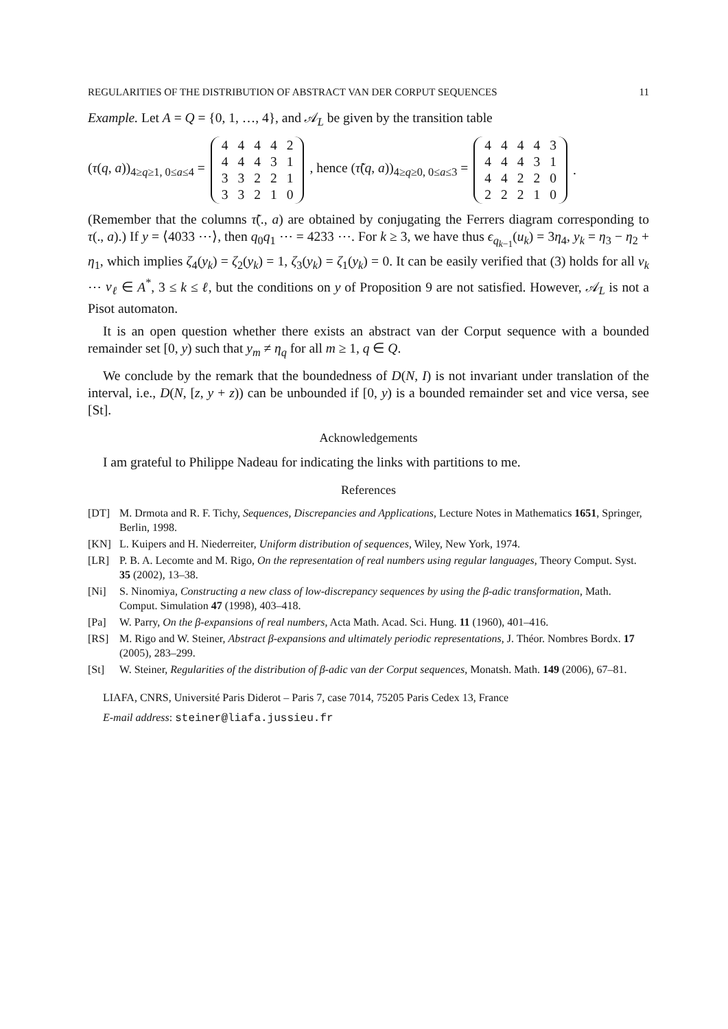REGULARITIES OF THE DISTRIBUTION OF ABSTRACT VAN DER CORPUT SEQUENCES 11
Example. Let A = Q = {0, 1, …, 4}, and 𝒜<sub>L</sub> be given by the transition table
(τ(q, a))<sub>4≥q≥1, 0≤a≤4</sub> =
| 4 | 4 | 4 | 4 | 2 |
| 4 | 4 | 4 | 3 | 1 |
| 3 | 3 | 2 | 2 | 1 |
| 3 | 3 | 2 | 1 | 0 |
, hence (τ̃(q, a))<sub>4≥q≥0, 0≤a≤3</sub> =
| 4 | 4 | 4 | 4 | 3 |
| 4 | 4 | 4 | 3 | 1 |
| 4 | 4 | 2 | 2 | 0 |
| 2 | 2 | 2 | 1 | 0 |
.
(Remember that the columns τ̃(., a) are obtained by conjugating the Ferrers diagram corresponding to τ(., a).) If y = ⟨4033 ⋯⟩, then q<sub>0</sub>q<sub>1</sub> ⋯ = 4233 ⋯. For k ≥ 3, we have thus ϵ<sub>q<sub>k−1</sub></sub>(u<sub>k</sub>) = 3η<sub>4</sub>, y<sub>k</sub> = η<sub>3</sub> − η<sub>2</sub> + η<sub>1</sub>, which implies ζ<sub>4</sub>(y<sub>k</sub>) = ζ<sub>2</sub>(y<sub>k</sub>) = 1, ζ<sub>3</sub>(y<sub>k</sub>) = ζ<sub>1</sub>(y<sub>k</sub>) = 0. It can be easily verified that (3) holds for all v<sub>k</sub> ⋯ v<sub>ℓ</sub> ∈ A<sup>*</sup>, 3 ≤ k ≤ ℓ, but the conditions on y of Proposition 9 are not satisfied. However, 𝒜<sub>L</sub> is not a Pisot automaton.
It is an open question whether there exists an abstract van der Corput sequence with a bounded remainder set [0, y) such that y<sub>m</sub> ≠ η<sub>q</sub> for all m ≥ 1, q ∈ Q.
We conclude by the remark that the boundedness of D(N, I) is not invariant under translation of the interval, i.e., D(N, [z, y + z)) can be unbounded if [0, y) is a bounded remainder set and vice versa, see [St].
Acknowledgements
I am grateful to Philippe Nadeau for indicating the links with partitions to me.
References
[DT] M. Drmota and R. F. Tichy, Sequences, Discrepancies and Applications, Lecture Notes in Mathematics 1651, Springer, Berlin, 1998.
[KN] L. Kuipers and H. Niederreiter, Uniform distribution of sequences, Wiley, New York, 1974.
[LR] P. B. A. Lecomte and M. Rigo, On the representation of real numbers using regular languages, Theory Comput. Syst. 35 (2002), 13–38.
[Ni] S. Ninomiya, Constructing a new class of low-discrepancy sequences by using the β-adic transformation, Math. Comput. Simulation 47 (1998), 403–418.
[Pa] W. Parry, On the β-expansions of real numbers, Acta Math. Acad. Sci. Hung. 11 (1960), 401–416.
[RS] M. Rigo and W. Steiner, Abstract β-expansions and ultimately periodic representations, J. Théor. Nombres Bordx. 17 (2005), 283–299.
[St] W. Steiner, Regularities of the distribution of β-adic van der Corput sequences, Monatsh. Math. 149 (2006), 67–81.
LIAFA, CNRS, Université Paris Diderot – Paris 7, case 7014, 75205 Paris Cedex 13, France
E-mail address: steiner@liafa.jussieu.fr